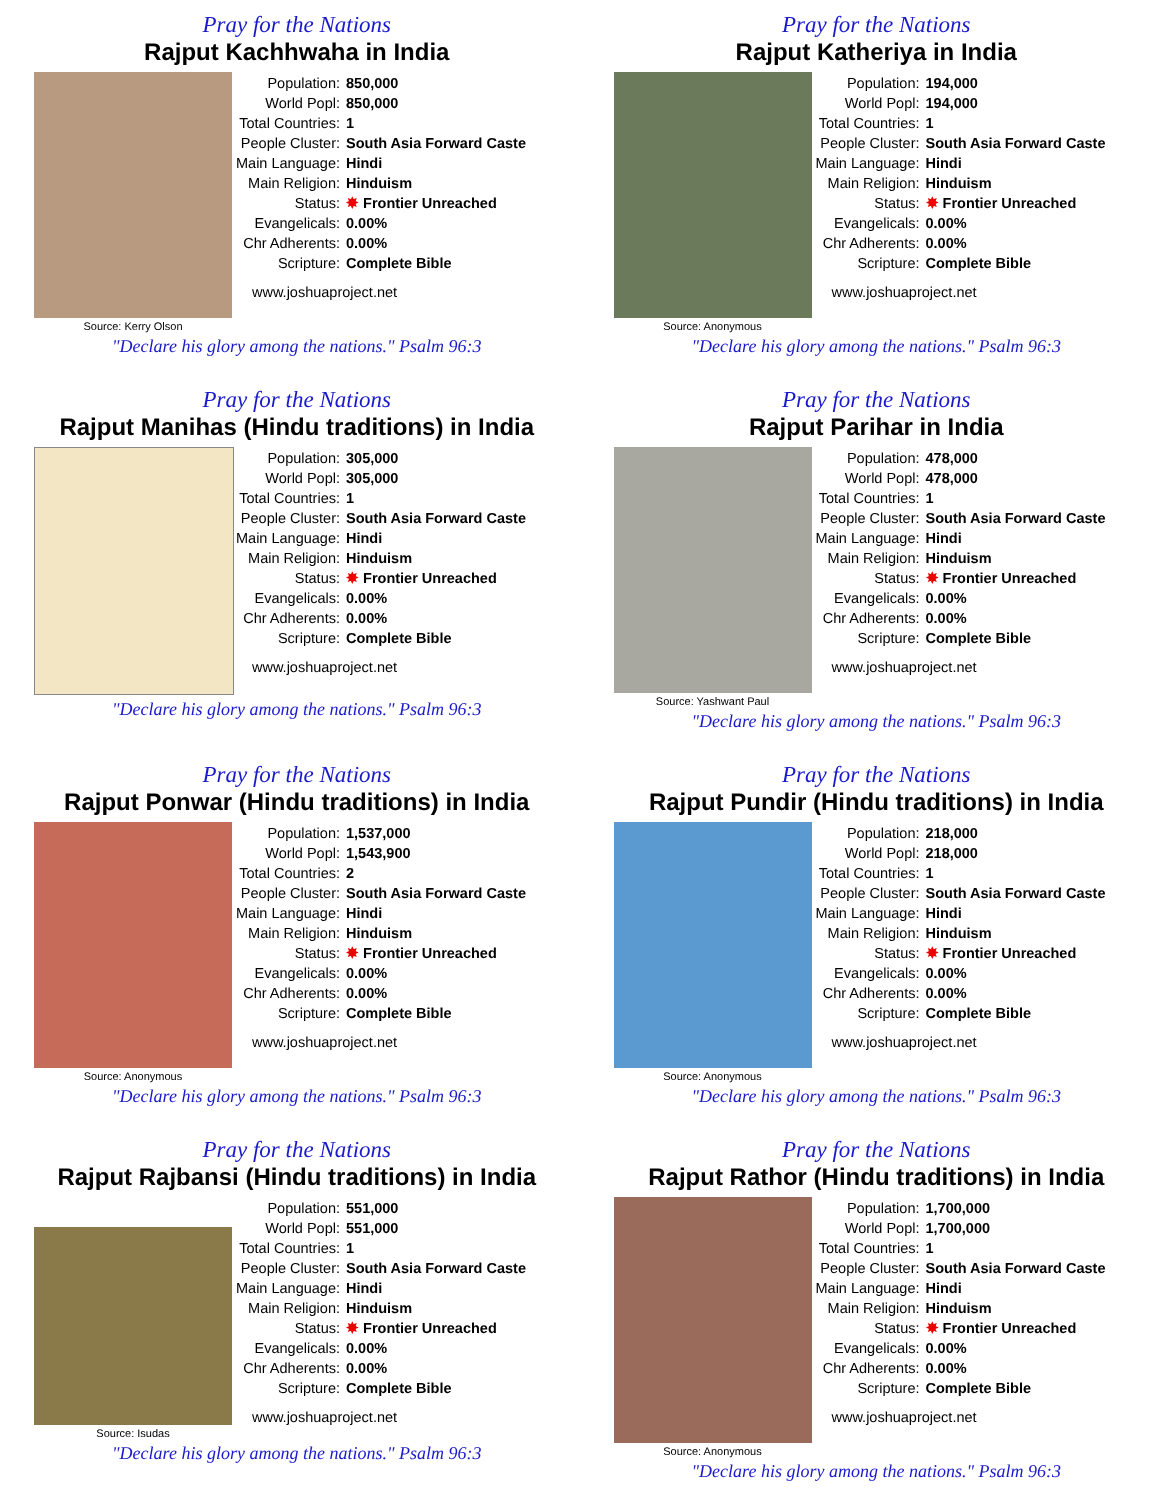Pray for the Nations
Rajput Kachhwaha in India
Source: Kerry Olson
| Population: | 850,000 |
| World Popl: | 850,000 |
| Total Countries: | 1 |
| People Cluster: | South Asia Forward Caste |
| Main Language: | Hindi |
| Main Religion: | Hinduism |
| Status: | ✸ Frontier Unreached |
| Evangelicals: | 0.00% |
| Chr Adherents: | 0.00% |
| Scripture: | Complete Bible |
www.joshuaproject.net
"Declare his glory among the nations." Psalm 96:3
Pray for the Nations
Rajput Katheriya in India
Source: Anonymous
| Population: | 194,000 |
| World Popl: | 194,000 |
| Total Countries: | 1 |
| People Cluster: | South Asia Forward Caste |
| Main Language: | Hindi |
| Main Religion: | Hinduism |
| Status: | ✸ Frontier Unreached |
| Evangelicals: | 0.00% |
| Chr Adherents: | 0.00% |
| Scripture: | Complete Bible |
www.joshuaproject.net
"Declare his glory among the nations." Psalm 96:3
Pray for the Nations
Rajput Manihas (Hindu traditions) in India
| Population: | 305,000 |
| World Popl: | 305,000 |
| Total Countries: | 1 |
| People Cluster: | South Asia Forward Caste |
| Main Language: | Hindi |
| Main Religion: | Hinduism |
| Status: | ✸ Frontier Unreached |
| Evangelicals: | 0.00% |
| Chr Adherents: | 0.00% |
| Scripture: | Complete Bible |
www.joshuaproject.net
"Declare his glory among the nations." Psalm 96:3
Pray for the Nations
Rajput Parihar in India
Source: Yashwant Paul
| Population: | 478,000 |
| World Popl: | 478,000 |
| Total Countries: | 1 |
| People Cluster: | South Asia Forward Caste |
| Main Language: | Hindi |
| Main Religion: | Hinduism |
| Status: | ✸ Frontier Unreached |
| Evangelicals: | 0.00% |
| Chr Adherents: | 0.00% |
| Scripture: | Complete Bible |
www.joshuaproject.net
"Declare his glory among the nations." Psalm 96:3
Pray for the Nations
Rajput Ponwar (Hindu traditions) in India
Source: Anonymous
| Population: | 1,537,000 |
| World Popl: | 1,543,900 |
| Total Countries: | 2 |
| People Cluster: | South Asia Forward Caste |
| Main Language: | Hindi |
| Main Religion: | Hinduism |
| Status: | ✸ Frontier Unreached |
| Evangelicals: | 0.00% |
| Chr Adherents: | 0.00% |
| Scripture: | Complete Bible |
www.joshuaproject.net
"Declare his glory among the nations." Psalm 96:3
Pray for the Nations
Rajput Pundir (Hindu traditions) in India
Source: Anonymous
| Population: | 218,000 |
| World Popl: | 218,000 |
| Total Countries: | 1 |
| People Cluster: | South Asia Forward Caste |
| Main Language: | Hindi |
| Main Religion: | Hinduism |
| Status: | ✸ Frontier Unreached |
| Evangelicals: | 0.00% |
| Chr Adherents: | 0.00% |
| Scripture: | Complete Bible |
www.joshuaproject.net
"Declare his glory among the nations." Psalm 96:3
Pray for the Nations
Rajput Rajbansi (Hindu traditions) in India
Source: Isudas
| Population: | 551,000 |
| World Popl: | 551,000 |
| Total Countries: | 1 |
| People Cluster: | South Asia Forward Caste |
| Main Language: | Hindi |
| Main Religion: | Hinduism |
| Status: | ✸ Frontier Unreached |
| Evangelicals: | 0.00% |
| Chr Adherents: | 0.00% |
| Scripture: | Complete Bible |
www.joshuaproject.net
"Declare his glory among the nations." Psalm 96:3
Pray for the Nations
Rajput Rathor (Hindu traditions) in India
Source: Anonymous
| Population: | 1,700,000 |
| World Popl: | 1,700,000 |
| Total Countries: | 1 |
| People Cluster: | South Asia Forward Caste |
| Main Language: | Hindi |
| Main Religion: | Hinduism |
| Status: | ✸ Frontier Unreached |
| Evangelicals: | 0.00% |
| Chr Adherents: | 0.00% |
| Scripture: | Complete Bible |
www.joshuaproject.net
"Declare his glory among the nations." Psalm 96:3